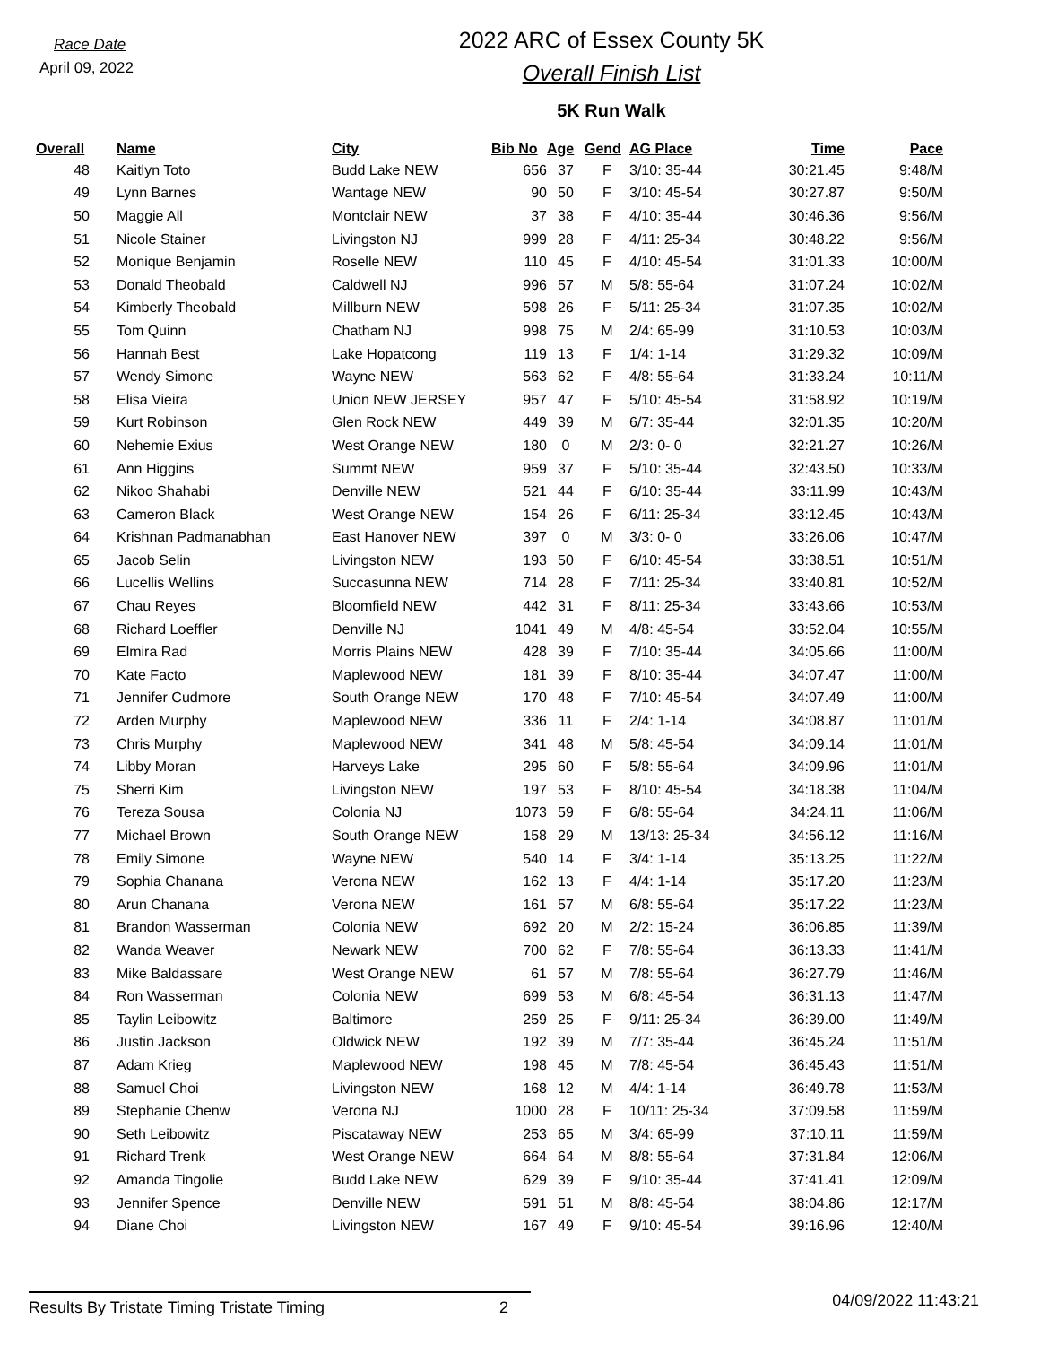Race Date
April 09, 2022
2022 ARC of Essex County 5K
Overall Finish List
5K Run Walk
| Overall | Name | City | Bib No | Age | Gend | AG Place | Time | Pace |
| --- | --- | --- | --- | --- | --- | --- | --- | --- |
| 48 | Kaitlyn Toto | Budd Lake NEW | 656 | 37 | F | 3/10: 35-44 | 30:21.45 | 9:48/M |
| 49 | Lynn Barnes | Wantage NEW | 90 | 50 | F | 3/10: 45-54 | 30:27.87 | 9:50/M |
| 50 | Maggie All | Montclair NEW | 37 | 38 | F | 4/10: 35-44 | 30:46.36 | 9:56/M |
| 51 | Nicole Stainer | Livingston NJ | 999 | 28 | F | 4/11: 25-34 | 30:48.22 | 9:56/M |
| 52 | Monique Benjamin | Roselle NEW | 110 | 45 | F | 4/10: 45-54 | 31:01.33 | 10:00/M |
| 53 | Donald Theobald | Caldwell NJ | 996 | 57 | M | 5/8: 55-64 | 31:07.24 | 10:02/M |
| 54 | Kimberly Theobald | Millburn NEW | 598 | 26 | F | 5/11: 25-34 | 31:07.35 | 10:02/M |
| 55 | Tom Quinn | Chatham NJ | 998 | 75 | M | 2/4: 65-99 | 31:10.53 | 10:03/M |
| 56 | Hannah Best | Lake Hopatcong | 119 | 13 | F | 1/4: 1-14 | 31:29.32 | 10:09/M |
| 57 | Wendy Simone | Wayne NEW | 563 | 62 | F | 4/8: 55-64 | 31:33.24 | 10:11/M |
| 58 | Elisa Vieira | Union NEW JERSEY | 957 | 47 | F | 5/10: 45-54 | 31:58.92 | 10:19/M |
| 59 | Kurt Robinson | Glen Rock NEW | 449 | 39 | M | 6/7: 35-44 | 32:01.35 | 10:20/M |
| 60 | Nehemie Exius | West Orange NEW | 180 | 0 | M | 2/3: 0- 0 | 32:21.27 | 10:26/M |
| 61 | Ann Higgins | Summt NEW | 959 | 37 | F | 5/10: 35-44 | 32:43.50 | 10:33/M |
| 62 | Nikoo Shahabi | Denville NEW | 521 | 44 | F | 6/10: 35-44 | 33:11.99 | 10:43/M |
| 63 | Cameron Black | West Orange NEW | 154 | 26 | F | 6/11: 25-34 | 33:12.45 | 10:43/M |
| 64 | Krishnan Padmanabhan | East Hanover NEW | 397 | 0 | M | 3/3: 0- 0 | 33:26.06 | 10:47/M |
| 65 | Jacob Selin | Livingston NEW | 193 | 50 | F | 6/10: 45-54 | 33:38.51 | 10:51/M |
| 66 | Lucellis Wellins | Succasunna NEW | 714 | 28 | F | 7/11: 25-34 | 33:40.81 | 10:52/M |
| 67 | Chau Reyes | Bloomfield NEW | 442 | 31 | F | 8/11: 25-34 | 33:43.66 | 10:53/M |
| 68 | Richard Loeffler | Denville NJ | 1041 | 49 | M | 4/8: 45-54 | 33:52.04 | 10:55/M |
| 69 | Elmira Rad | Morris Plains NEW | 428 | 39 | F | 7/10: 35-44 | 34:05.66 | 11:00/M |
| 70 | Kate Facto | Maplewood NEW | 181 | 39 | F | 8/10: 35-44 | 34:07.47 | 11:00/M |
| 71 | Jennifer Cudmore | South Orange NEW | 170 | 48 | F | 7/10: 45-54 | 34:07.49 | 11:00/M |
| 72 | Arden Murphy | Maplewood NEW | 336 | 11 | F | 2/4: 1-14 | 34:08.87 | 11:01/M |
| 73 | Chris Murphy | Maplewood NEW | 341 | 48 | M | 5/8: 45-54 | 34:09.14 | 11:01/M |
| 74 | Libby Moran | Harveys Lake | 295 | 60 | F | 5/8: 55-64 | 34:09.96 | 11:01/M |
| 75 | Sherri Kim | Livingston NEW | 197 | 53 | F | 8/10: 45-54 | 34:18.38 | 11:04/M |
| 76 | Tereza Sousa | Colonia NJ | 1073 | 59 | F | 6/8: 55-64 | 34:24.11 | 11:06/M |
| 77 | Michael Brown | South Orange NEW | 158 | 29 | M | 13/13: 25-34 | 34:56.12 | 11:16/M |
| 78 | Emily Simone | Wayne NEW | 540 | 14 | F | 3/4: 1-14 | 35:13.25 | 11:22/M |
| 79 | Sophia Chanana | Verona NEW | 162 | 13 | F | 4/4: 1-14 | 35:17.20 | 11:23/M |
| 80 | Arun Chanana | Verona NEW | 161 | 57 | M | 6/8: 55-64 | 35:17.22 | 11:23/M |
| 81 | Brandon Wasserman | Colonia NEW | 692 | 20 | M | 2/2: 15-24 | 36:06.85 | 11:39/M |
| 82 | Wanda Weaver | Newark NEW | 700 | 62 | F | 7/8: 55-64 | 36:13.33 | 11:41/M |
| 83 | Mike Baldassare | West Orange NEW | 61 | 57 | M | 7/8: 55-64 | 36:27.79 | 11:46/M |
| 84 | Ron Wasserman | Colonia NEW | 699 | 53 | M | 6/8: 45-54 | 36:31.13 | 11:47/M |
| 85 | Taylin Leibowitz | Baltimore | 259 | 25 | F | 9/11: 25-34 | 36:39.00 | 11:49/M |
| 86 | Justin Jackson | Oldwick NEW | 192 | 39 | M | 7/7: 35-44 | 36:45.24 | 11:51/M |
| 87 | Adam Krieg | Maplewood NEW | 198 | 45 | M | 7/8: 45-54 | 36:45.43 | 11:51/M |
| 88 | Samuel Choi | Livingston NEW | 168 | 12 | M | 4/4: 1-14 | 36:49.78 | 11:53/M |
| 89 | Stephanie Chenw | Verona NJ | 1000 | 28 | F | 10/11: 25-34 | 37:09.58 | 11:59/M |
| 90 | Seth Leibowitz | Piscataway NEW | 253 | 65 | M | 3/4: 65-99 | 37:10.11 | 11:59/M |
| 91 | Richard Trenk | West Orange NEW | 664 | 64 | M | 8/8: 55-64 | 37:31.84 | 12:06/M |
| 92 | Amanda Tingolie | Budd Lake NEW | 629 | 39 | F | 9/10: 35-44 | 37:41.41 | 12:09/M |
| 93 | Jennifer Spence | Denville NEW | 591 | 51 | M | 8/8: 45-54 | 38:04.86 | 12:17/M |
| 94 | Diane Choi | Livingston NEW | 167 | 49 | F | 9/10: 45-54 | 39:16.96 | 12:40/M |
Results By Tristate Timing Tristate Timing 2
04/09/2022 11:43:21